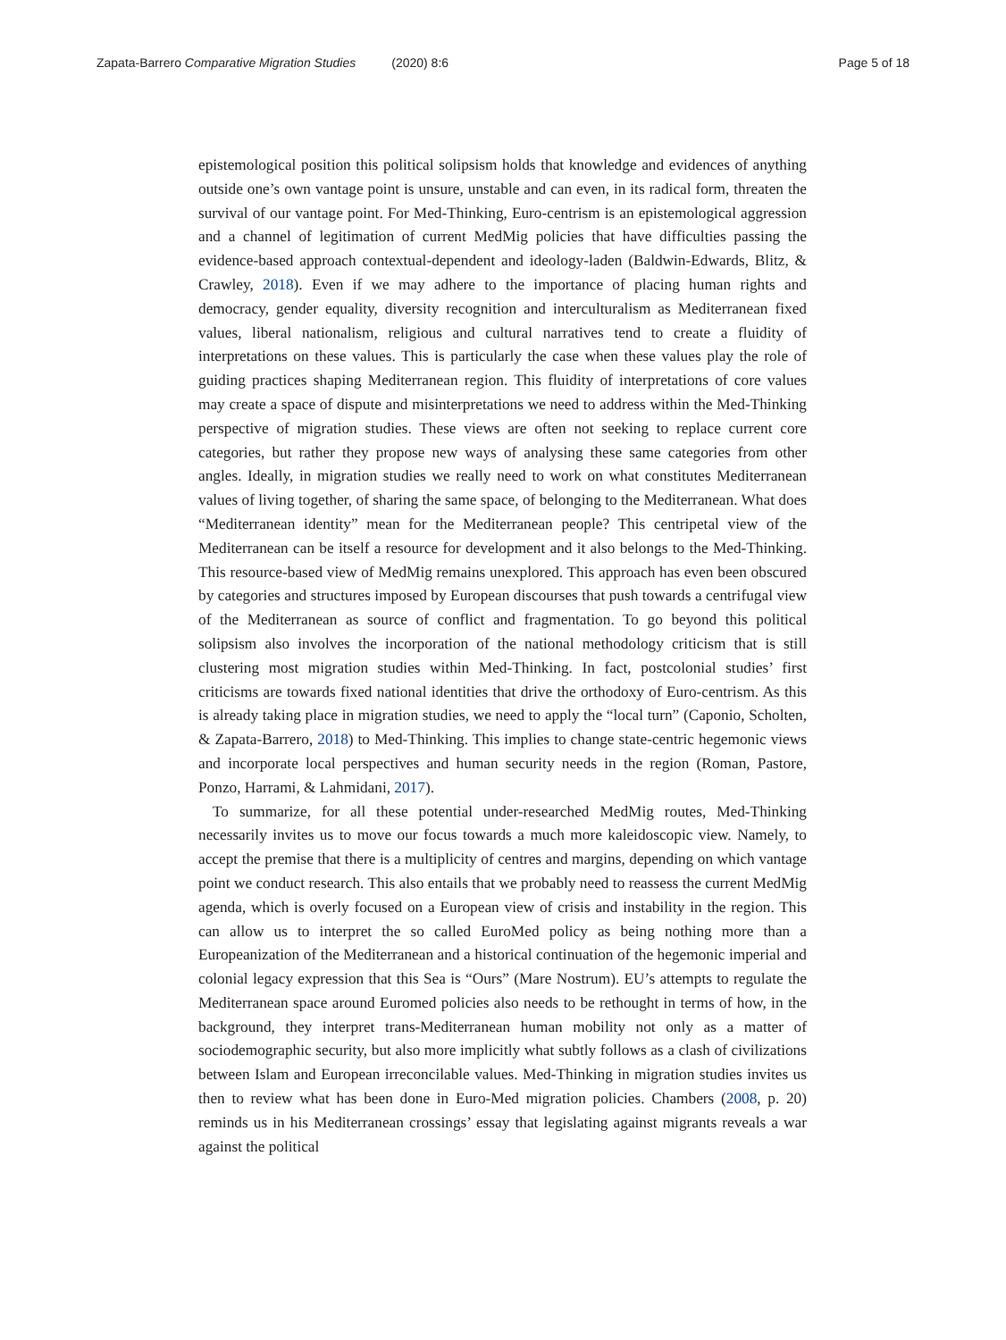Zapata-Barrero Comparative Migration Studies (2020) 8:6
Page 5 of 18
epistemological position this political solipsism holds that knowledge and evidences of anything outside one’s own vantage point is unsure, unstable and can even, in its radical form, threaten the survival of our vantage point. For Med-Thinking, Euro-centrism is an epistemological aggression and a channel of legitimation of current MedMig policies that have difficulties passing the evidence-based approach contextual-dependent and ideology-laden (Baldwin-Edwards, Blitz, & Crawley, 2018). Even if we may adhere to the importance of placing human rights and democracy, gender equality, diversity recognition and interculturalism as Mediterranean fixed values, liberal nationalism, religious and cultural narratives tend to create a fluidity of interpretations on these values. This is particularly the case when these values play the role of guiding practices shaping Mediterranean region. This fluidity of interpretations of core values may create a space of dispute and misinterpretations we need to address within the Med-Thinking perspective of migration studies. These views are often not seeking to replace current core categories, but rather they propose new ways of analysing these same categories from other angles. Ideally, in migration studies we really need to work on what constitutes Mediterranean values of living together, of sharing the same space, of belonging to the Mediterranean. What does “Mediterranean identity” mean for the Mediterranean people? This centripetal view of the Mediterranean can be itself a resource for development and it also belongs to the Med-Thinking. This resource-based view of MedMig remains unexplored. This approach has even been obscured by categories and structures imposed by European discourses that push towards a centrifugal view of the Mediterranean as source of conflict and fragmentation. To go beyond this political solipsism also involves the incorporation of the national methodology criticism that is still clustering most migration studies within Med-Thinking. In fact, postcolonial studies’ first criticisms are towards fixed national identities that drive the orthodoxy of Euro-centrism. As this is already taking place in migration studies, we need to apply the “local turn” (Caponio, Scholten, & Zapata-Barrero, 2018) to Med-Thinking. This implies to change state-centric hegemonic views and incorporate local perspectives and human security needs in the region (Roman, Pastore, Ponzo, Harrami, & Lahmidani, 2017).
To summarize, for all these potential under-researched MedMig routes, Med-Thinking necessarily invites us to move our focus towards a much more kaleidoscopic view. Namely, to accept the premise that there is a multiplicity of centres and margins, depending on which vantage point we conduct research. This also entails that we probably need to reassess the current MedMig agenda, which is overly focused on a European view of crisis and instability in the region. This can allow us to interpret the so called EuroMed policy as being nothing more than a Europeanization of the Mediterranean and a historical continuation of the hegemonic imperial and colonial legacy expression that this Sea is “Ours” (Mare Nostrum). EU’s attempts to regulate the Mediterranean space around Euromed policies also needs to be rethought in terms of how, in the background, they interpret trans-Mediterranean human mobility not only as a matter of sociodemographic security, but also more implicitly what subtly follows as a clash of civilizations between Islam and European irreconcilable values. Med-Thinking in migration studies invites us then to review what has been done in Euro-Med migration policies. Chambers (2008, p. 20) reminds us in his Mediterranean crossings’ essay that legislating against migrants reveals a war against the political